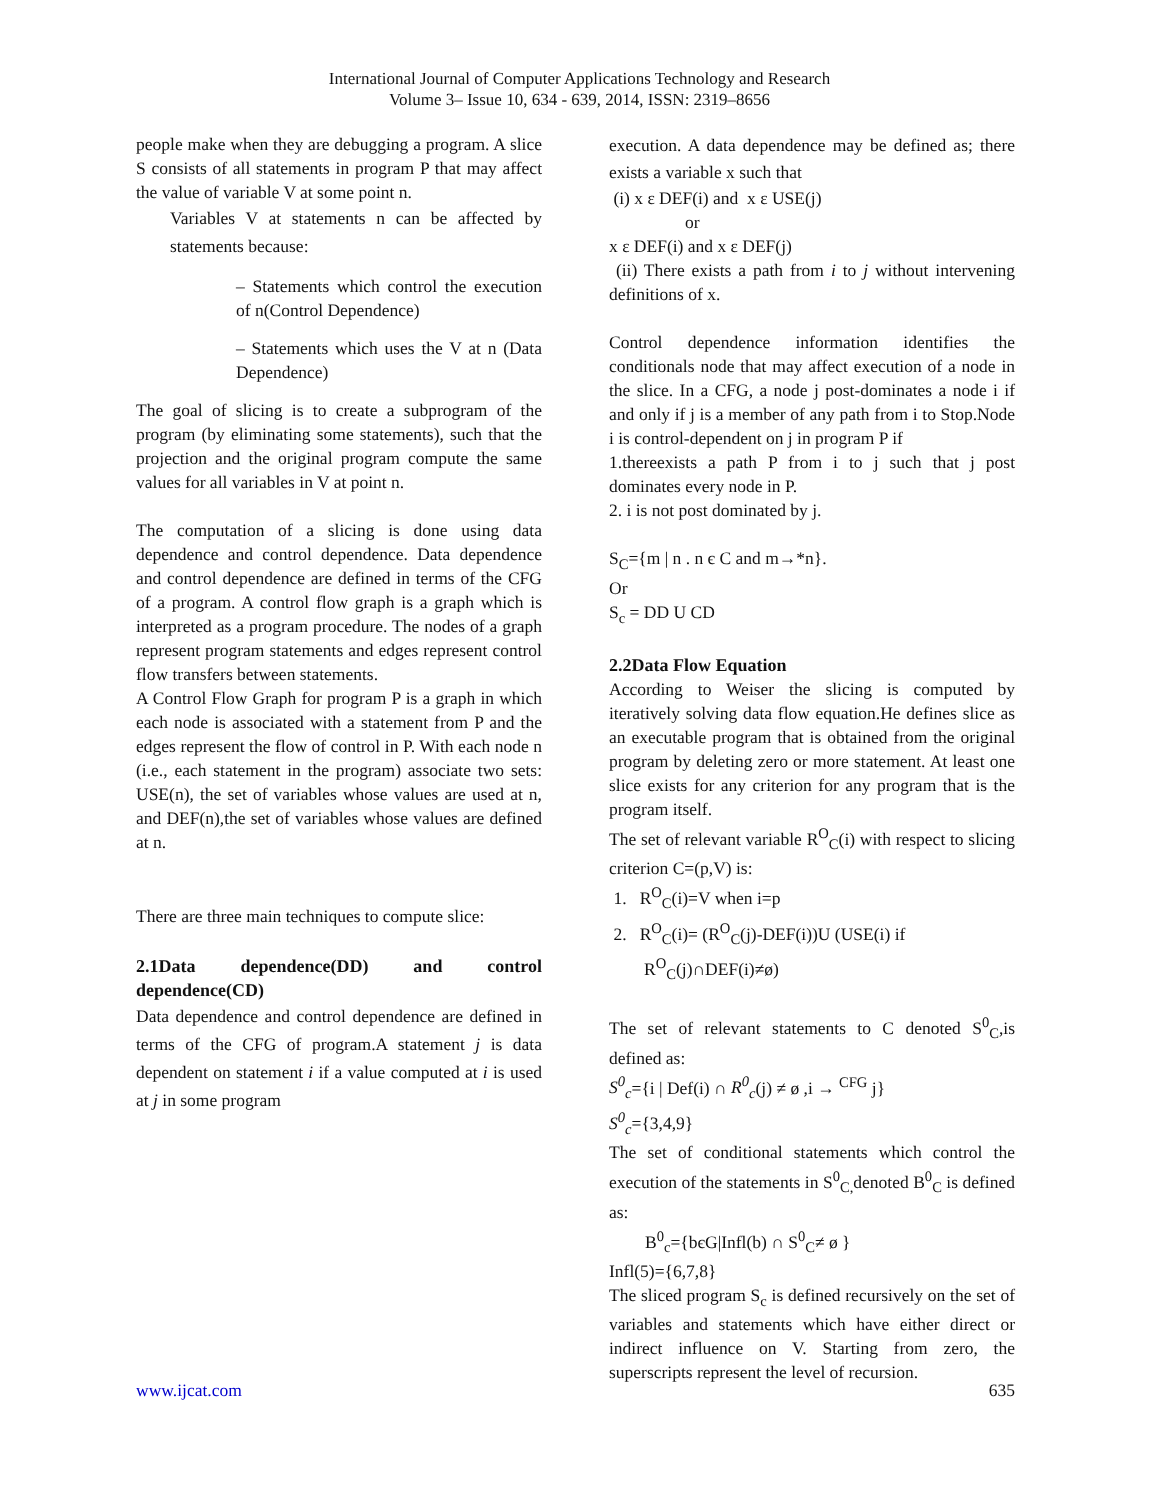International Journal of Computer Applications Technology and Research
Volume 3– Issue 10, 634 - 639, 2014, ISSN: 2319–8656
people make when they are debugging a program. A slice S consists of all statements in program P that may affect the value of variable V at some point n.
Variables V at statements n can be affected by statements because:
– Statements which control the execution of n(Control Dependence)
– Statements which uses the V at n (Data Dependence)
The goal of slicing is to create a subprogram of the program (by eliminating some statements), such that the projection and the original program compute the same values for all variables in V at point n.
The computation of a slicing is done using data dependence and control dependence. Data dependence and control dependence are defined in terms of the CFG of a program. A control flow graph is a graph which is interpreted as a program procedure. The nodes of a graph represent program statements and edges represent control flow transfers between statements.
A Control Flow Graph for program P is a graph in which each node is associated with a statement from P and the edges represent the flow of control in P. With each node n (i.e., each statement in the program) associate two sets: USE(n), the set of variables whose values are used at n, and DEF(n),the set of variables whose values are defined at n.
There are three main techniques to compute slice:
2.1Data dependence(DD) and control dependence(CD)
Data dependence and control dependence are defined in terms of the CFG of program.A statement j is data dependent on statement i if a value computed at i is used at j in some program
execution. A data dependence may be defined as; there exists a variable x such that
(i) x ε DEF(i) and x ε USE(j)
or
x ε DEF(i) and x ε DEF(j)
(ii) There exists a path from i to j without intervening definitions of x.
Control dependence information identifies the conditionals node that may affect execution of a node in the slice. In a CFG, a node j post-dominates a node i if and only if j is a member of any path from i to Stop.Node i is control-dependent on j in program P if
1.thereexists a path P from i to j such that j post dominates every node in P.
2. i is not post dominated by j.
S<sub>C</sub>={m | n . n є C and m→*n}.
Or
S<sub>c</sub> = DD U CD
2.2Data Flow Equation
According to Weiser the slicing is computed by iteratively solving data flow equation.He defines slice as an executable program that is obtained from the original program by deleting zero or more statement. At least one slice exists for any criterion for any program that is the program itself.
The set of relevant variable R<sup>O</sup><sub>C</sub>(i) with respect to slicing criterion C=(p,V) is:
1. R<sup>O</sup><sub>C</sub>(i)=V when i=p
2. R<sup>O</sup><sub>C</sub>(i)= (R<sup>O</sup><sub>C</sub>(j)-DEF(i))U (USE(i) if
R<sup>O</sup><sub>C</sub>(j)∩DEF(i)≠ø)
The set of relevant statements to C denoted S<sup>0</sup><sub>C</sub>,is defined as:
S<sup>0</sup><sub>c</sub>={i | Def(i) ∩ R<sup>0</sup><sub>c</sub>(j) ≠ ø ,i → <sup>CFG</sup> j}
S<sup>0</sup><sub>c</sub>={3,4,9}
The set of conditional statements which control the execution of the statements in S<sup>0</sup><sub>C,</sub>denoted B<sup>0</sup><sub>C</sub> is defined as:
B<sup>0</sup><sub>c</sub>={bєG|Infl(b) ∩ S<sup>0</sup><sub>C</sub>≠ ø }
Infl(5)={6,7,8}
The sliced program S<sub>c</sub> is defined recursively on the set of variables and statements which have either direct or indirect influence on V. Starting from zero, the superscripts represent the level of recursion.
www.ijcat.com 635